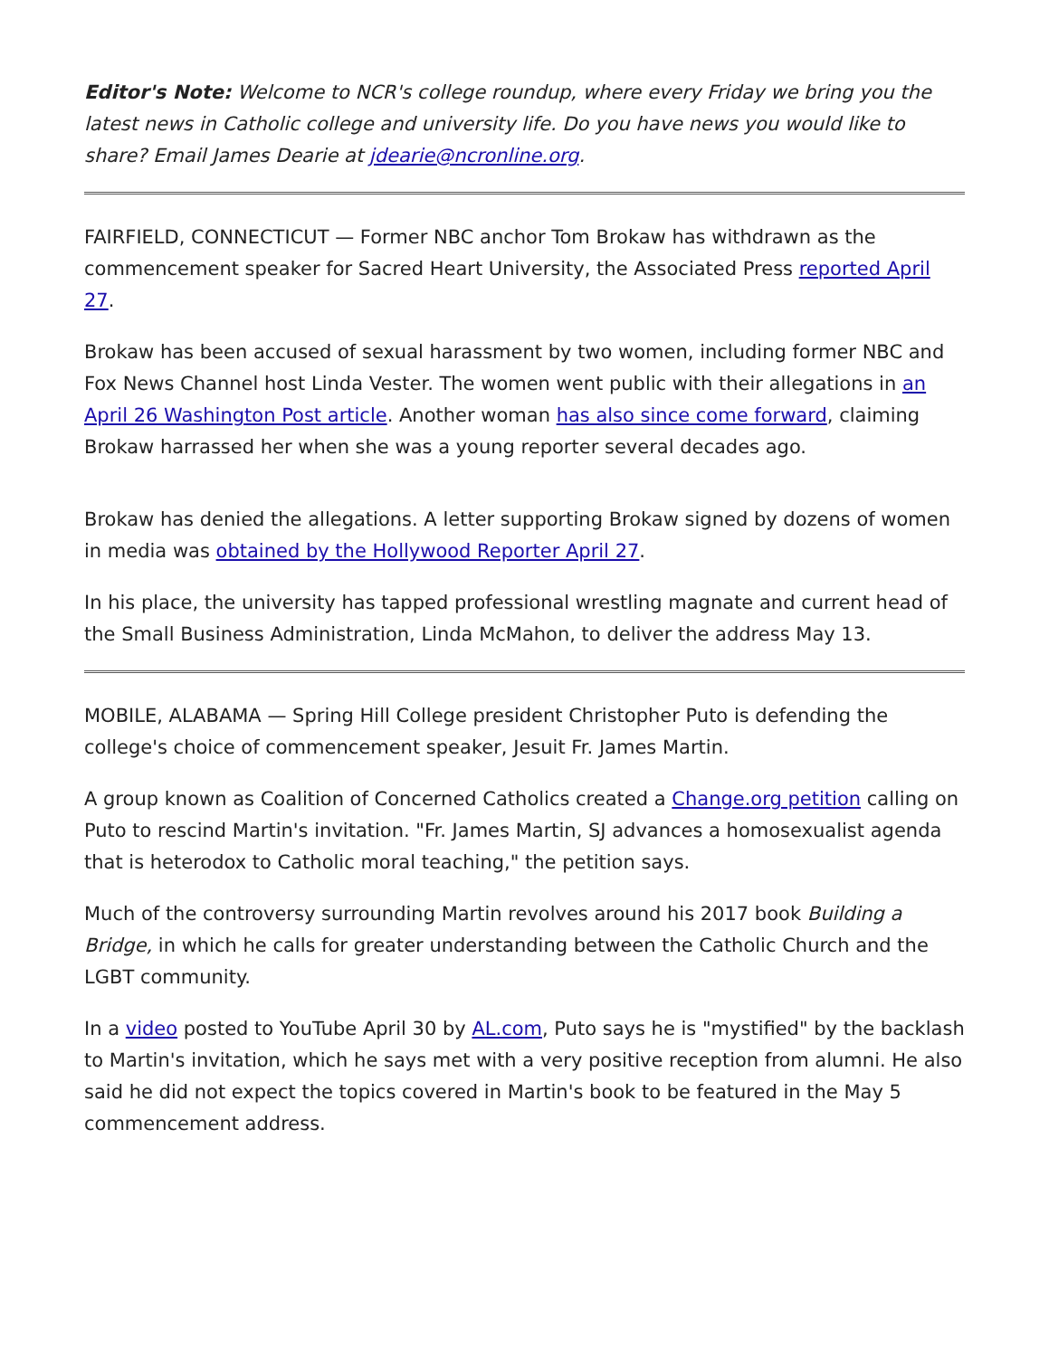Editor's Note: Welcome to NCR's college roundup, where every Friday we bring you the latest news in Catholic college and university life. Do you have news you would like to share? Email James Dearie at jdearie@ncronline.org.
FAIRFIELD, CONNECTICUT — Former NBC anchor Tom Brokaw has withdrawn as the commencement speaker for Sacred Heart University, the Associated Press reported April 27.
Brokaw has been accused of sexual harassment by two women, including former NBC and Fox News Channel host Linda Vester. The women went public with their allegations in an April 26 Washington Post article. Another woman has also since come forward, claiming Brokaw harrassed her when she was a young reporter several decades ago.
Brokaw has denied the allegations. A letter supporting Brokaw signed by dozens of women in media was obtained by the Hollywood Reporter April 27.
In his place, the university has tapped professional wrestling magnate and current head of the Small Business Administration, Linda McMahon, to deliver the address May 13.
MOBILE, ALABAMA — Spring Hill College president Christopher Puto is defending the college's choice of commencement speaker, Jesuit Fr. James Martin.
A group known as Coalition of Concerned Catholics created a Change.org petition calling on Puto to rescind Martin's invitation. "Fr. James Martin, SJ advances a homosexualist agenda that is heterodox to Catholic moral teaching," the petition says.
Much of the controversy surrounding Martin revolves around his 2017 book Building a Bridge, in which he calls for greater understanding between the Catholic Church and the LGBT community.
In a video posted to YouTube April 30 by AL.com, Puto says he is "mystified" by the backlash to Martin's invitation, which he says met with a very positive reception from alumni. He also said he did not expect the topics covered in Martin's book to be featured in the May 5 commencement address.